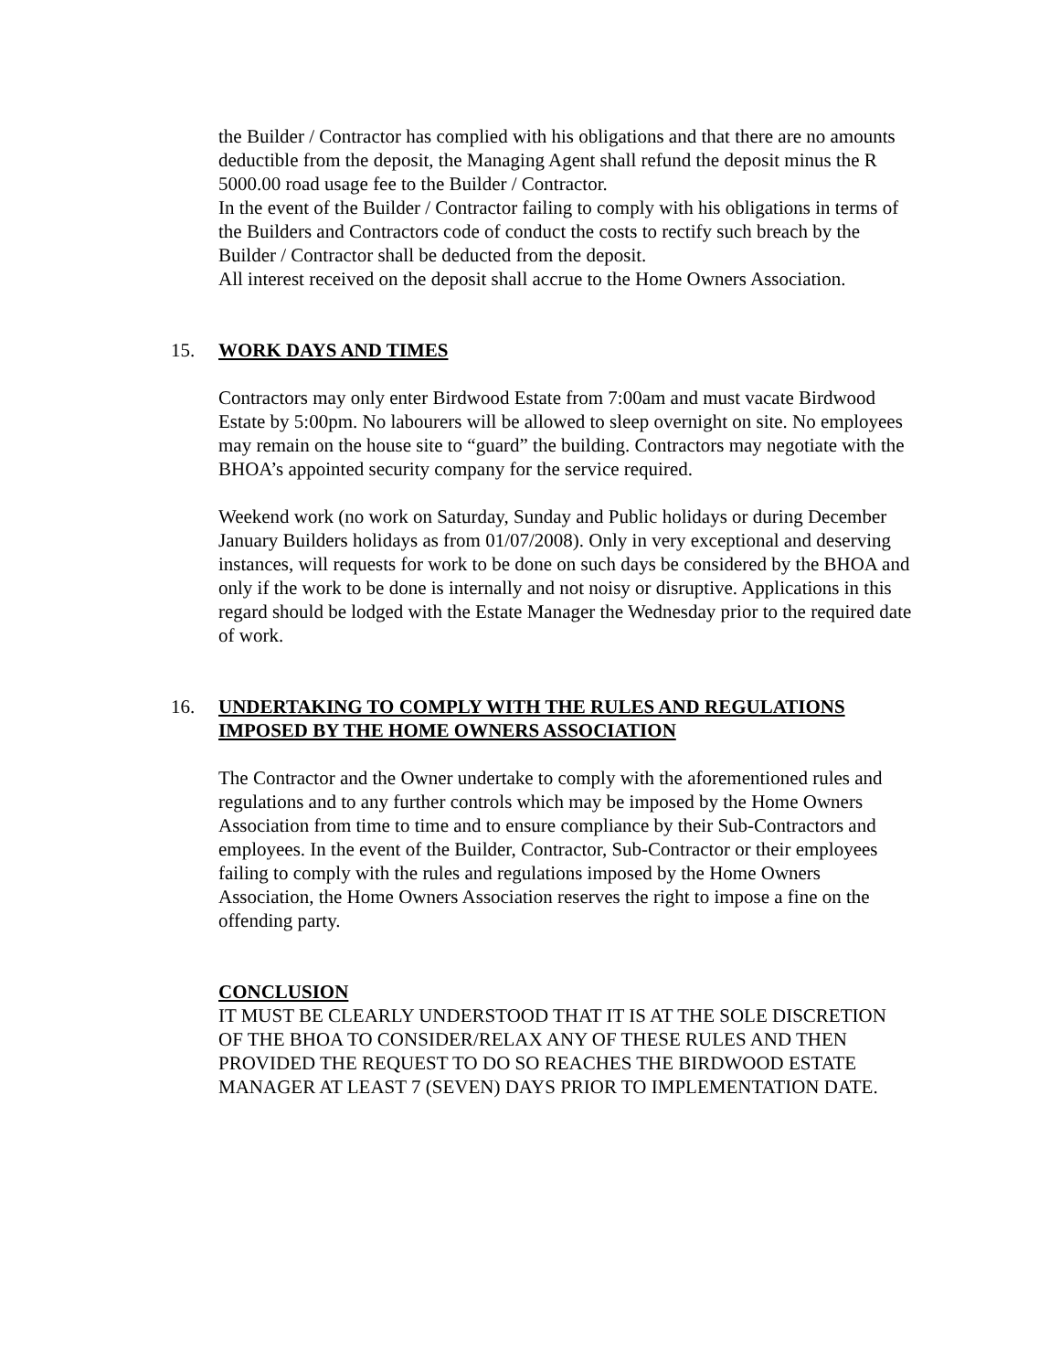the Builder / Contractor has complied with his obligations and that there are no amounts deductible from the deposit, the Managing Agent shall refund the deposit minus the R 5000.00 road usage fee to the Builder / Contractor.
In the event of the Builder / Contractor failing to comply with his obligations in terms of the Builders and Contractors code of conduct the costs to rectify such breach by the Builder / Contractor shall be deducted from the deposit.
All interest received on the deposit shall accrue to the Home Owners Association.
15. WORK DAYS AND TIMES
Contractors may only enter Birdwood Estate from 7:00am and must vacate Birdwood Estate by 5:00pm. No labourers will be allowed to sleep overnight on site. No employees may remain on the house site to “guard” the building. Contractors may negotiate with the BHOA’s appointed security company for the service required.
Weekend work (no work on Saturday, Sunday and Public holidays or during December January Builders holidays as from 01/07/2008). Only in very exceptional and deserving instances, will requests for work to be done on such days be considered by the BHOA and only if the work to be done is internally and not noisy or disruptive. Applications in this regard should be lodged with the Estate Manager the Wednesday prior to the required date of work.
16. UNDERTAKING TO COMPLY WITH THE RULES AND REGULATIONS IMPOSED BY THE HOME OWNERS ASSOCIATION
The Contractor and the Owner undertake to comply with the aforementioned rules and regulations and to any further controls which may be imposed by the Home Owners Association from time to time and to ensure compliance by their Sub-Contractors and employees. In the event of the Builder, Contractor, Sub-Contractor or their employees failing to comply with the rules and regulations imposed by the Home Owners Association, the Home Owners Association reserves the right to impose a fine on the offending party.
CONCLUSION
IT MUST BE CLEARLY UNDERSTOOD THAT IT IS AT THE SOLE DISCRETION OF THE BHOA TO CONSIDER/RELAX ANY OF THESE RULES AND THEN PROVIDED THE REQUEST TO DO SO REACHES THE BIRDWOOD ESTATE MANAGER AT LEAST 7 (SEVEN) DAYS PRIOR TO IMPLEMENTATION DATE.